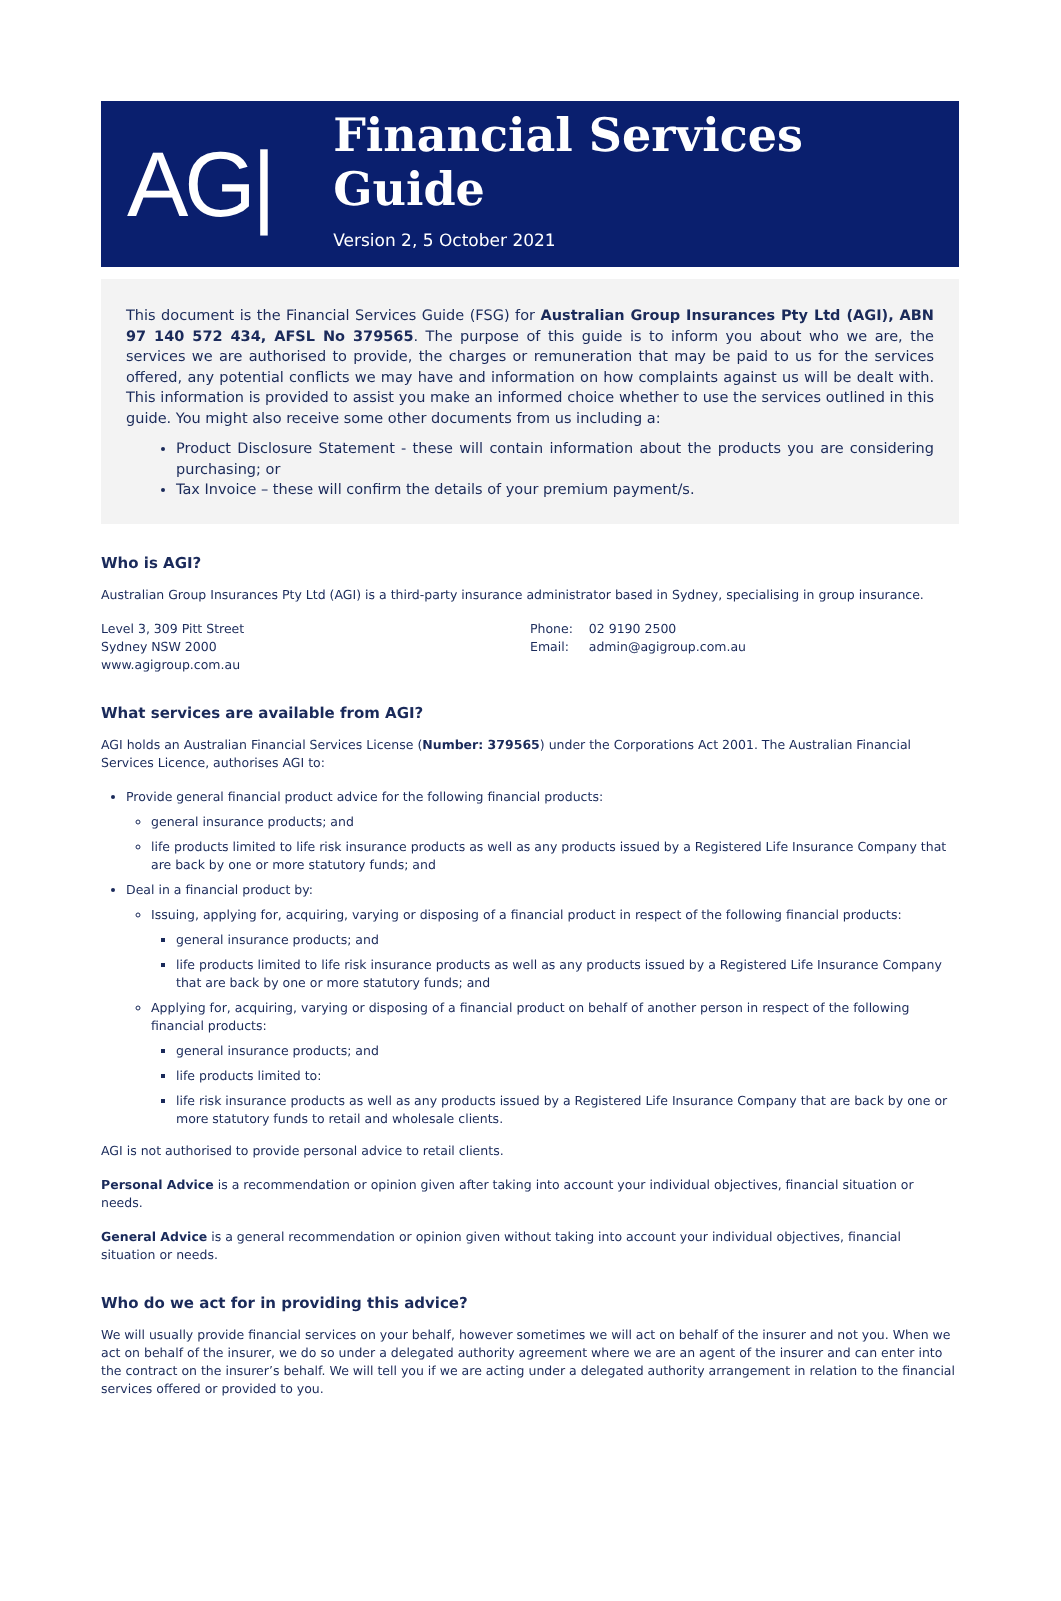AG|
Financial Services Guide
Version 2, 5 October 2021
This document is the Financial Services Guide (FSG) for Australian Group Insurances Pty Ltd (AGI), ABN 97 140 572 434, AFSL No 379565. The purpose of this guide is to inform you about who we are, the services we are authorised to provide, the charges or remuneration that may be paid to us for the services offered, any potential conflicts we may have and information on how complaints against us will be dealt with. This information is provided to assist you make an informed choice whether to use the services outlined in this guide. You might also receive some other documents from us including a:
Product Disclosure Statement - these will contain information about the products you are considering purchasing; or
Tax Invoice – these will confirm the details of your premium payment/s.
Who is AGI?
Australian Group Insurances Pty Ltd (AGI) is a third-party insurance administrator based in Sydney, specialising in group insurance.
Level 3, 309 Pitt Street
Sydney NSW 2000
www.agigroup.com.au
Phone: 02 9190 2500
Email: admin@agigroup.com.au
What services are available from AGI?
AGI holds an Australian Financial Services License (Number: 379565) under the Corporations Act 2001. The Australian Financial Services Licence, authorises AGI to:
Provide general financial product advice for the following financial products:
general insurance products; and
life products limited to life risk insurance products as well as any products issued by a Registered Life Insurance Company that are back by one or more statutory funds; and
Deal in a financial product by:
Issuing, applying for, acquiring, varying or disposing of a financial product in respect of the following financial products:
general insurance products; and
life products limited to life risk insurance products as well as any products issued by a Registered Life Insurance Company that are back by one or more statutory funds; and
Applying for, acquiring, varying or disposing of a financial product on behalf of another person in respect of the following financial products:
general insurance products; and
life products limited to:
life risk insurance products as well as any products issued by a Registered Life Insurance Company that are back by one or more statutory funds to retail and wholesale clients.
AGI is not authorised to provide personal advice to retail clients.
Personal Advice is a recommendation or opinion given after taking into account your individual objectives, financial situation or needs.
General Advice is a general recommendation or opinion given without taking into account your individual objectives, financial situation or needs.
Who do we act for in providing this advice?
We will usually provide financial services on your behalf, however sometimes we will act on behalf of the insurer and not you. When we act on behalf of the insurer, we do so under a delegated authority agreement where we are an agent of the insurer and can enter into the contract on the insurer’s behalf. We will tell you if we are acting under a delegated authority arrangement in relation to the financial services offered or provided to you.